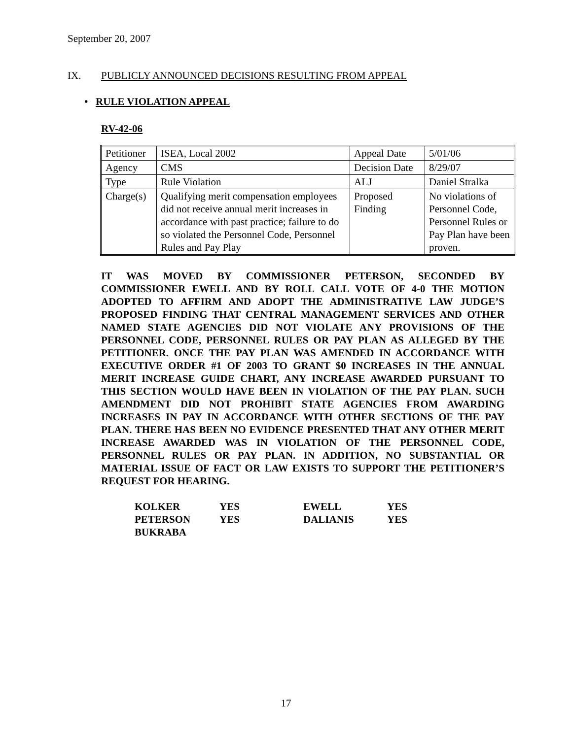September 20, 2007
IX. PUBLICLY ANNOUNCED DECISIONS RESULTING FROM APPEAL
• RULE VIOLATION APPEAL
RV-42-06
| Petitioner | ISEA, Local 2002 | Appeal Date | 5/01/06 |
| Agency | CMS | Decision Date | 8/29/07 |
| Type | Rule Violation | ALJ | Daniel Stralka |
| Charge(s) | Qualifying merit compensation employees did not receive annual merit increases in accordance with past practice; failure to do so violated the Personnel Code, Personnel Rules and Pay Play | Proposed Finding | No violations of Personnel Code, Personnel Rules or Pay Plan have been proven. |
IT WAS MOVED BY COMMISSIONER PETERSON, SECONDED BY COMMISSIONER EWELL AND BY ROLL CALL VOTE OF 4-0 THE MOTION ADOPTED TO AFFIRM AND ADOPT THE ADMINISTRATIVE LAW JUDGE’S PROPOSED FINDING THAT CENTRAL MANAGEMENT SERVICES AND OTHER NAMED STATE AGENCIES DID NOT VIOLATE ANY PROVISIONS OF THE PERSONNEL CODE, PERSONNEL RULES OR PAY PLAN AS ALLEGED BY THE PETITIONER. ONCE THE PAY PLAN WAS AMENDED IN ACCORDANCE WITH EXECUTIVE ORDER #1 OF 2003 TO GRANT $0 INCREASES IN THE ANNUAL MERIT INCREASE GUIDE CHART, ANY INCREASE AWARDED PURSUANT TO THIS SECTION WOULD HAVE BEEN IN VIOLATION OF THE PAY PLAN. SUCH AMENDMENT DID NOT PROHIBIT STATE AGENCIES FROM AWARDING INCREASES IN PAY IN ACCORDANCE WITH OTHER SECTIONS OF THE PAY PLAN. THERE HAS BEEN NO EVIDENCE PRESENTED THAT ANY OTHER MERIT INCREASE AWARDED WAS IN VIOLATION OF THE PERSONNEL CODE, PERSONNEL RULES OR PAY PLAN. IN ADDITION, NO SUBSTANTIAL OR MATERIAL ISSUE OF FACT OR LAW EXISTS TO SUPPORT THE PETITIONER’S REQUEST FOR HEARING.
| KOLKER | YES | EWELL | YES |
| PETERSON | YES | DALIANIS | YES |
| BUKRABA | | | |
17